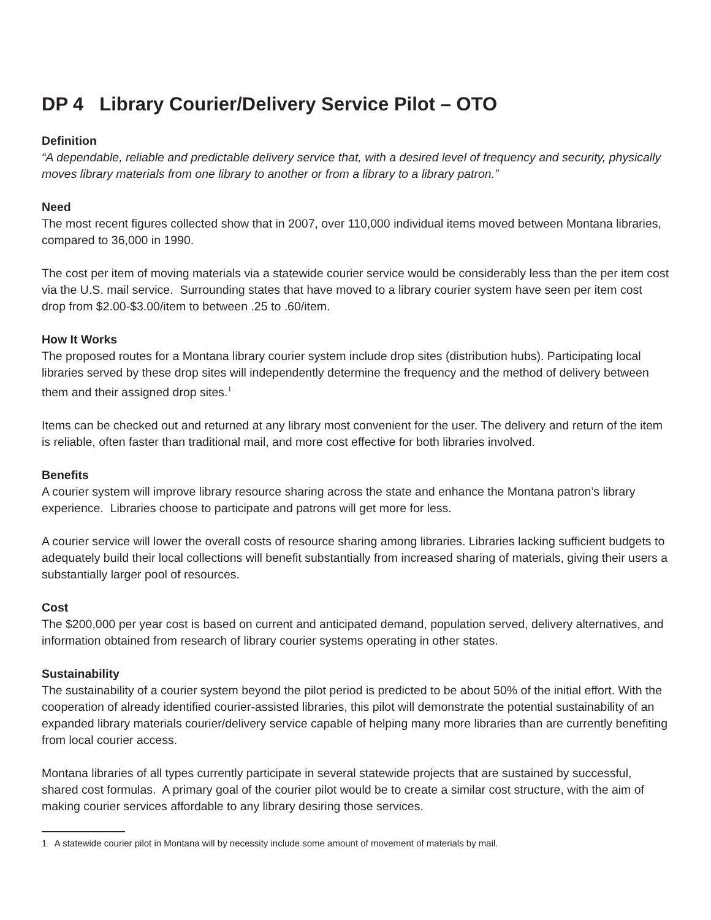DP 4 Library Courier/Delivery Service Pilot – OTO
Definition
“A dependable, reliable and predictable delivery service that, with a desired level of frequency and security, physically moves library materials from one library to another or from a library to a library patron.”
Need
The most recent figures collected show that in 2007, over 110,000 individual items moved between Montana libraries, compared to 36,000 in 1990.
The cost per item of moving materials via a statewide courier service would be considerably less than the per item cost via the U.S. mail service. Surrounding states that have moved to a library courier system have seen per item cost drop from $2.00-$3.00/item to between .25 to .60/item.
How It Works
The proposed routes for a Montana library courier system include drop sites (distribution hubs). Participating local libraries served by these drop sites will independently determine the frequency and the method of delivery between them and their assigned drop sites.<sup>1</sup>
Items can be checked out and returned at any library most convenient for the user. The delivery and return of the item is reliable, often faster than traditional mail, and more cost effective for both libraries involved.
Benefits
A courier system will improve library resource sharing across the state and enhance the Montana patron’s library experience. Libraries choose to participate and patrons will get more for less.
A courier service will lower the overall costs of resource sharing among libraries. Libraries lacking sufficient budgets to adequately build their local collections will benefit substantially from increased sharing of materials, giving their users a substantially larger pool of resources.
Cost
The $200,000 per year cost is based on current and anticipated demand, population served, delivery alternatives, and information obtained from research of library courier systems operating in other states.
Sustainability
The sustainability of a courier system beyond the pilot period is predicted to be about 50% of the initial effort. With the cooperation of already identified courier-assisted libraries, this pilot will demonstrate the potential sustainability of an expanded library materials courier/delivery service capable of helping many more libraries than are currently benefiting from local courier access.
Montana libraries of all types currently participate in several statewide projects that are sustained by successful, shared cost formulas. A primary goal of the courier pilot would be to create a similar cost structure, with the aim of making courier services affordable to any library desiring those services.
1 A statewide courier pilot in Montana will by necessity include some amount of movement of materials by mail.